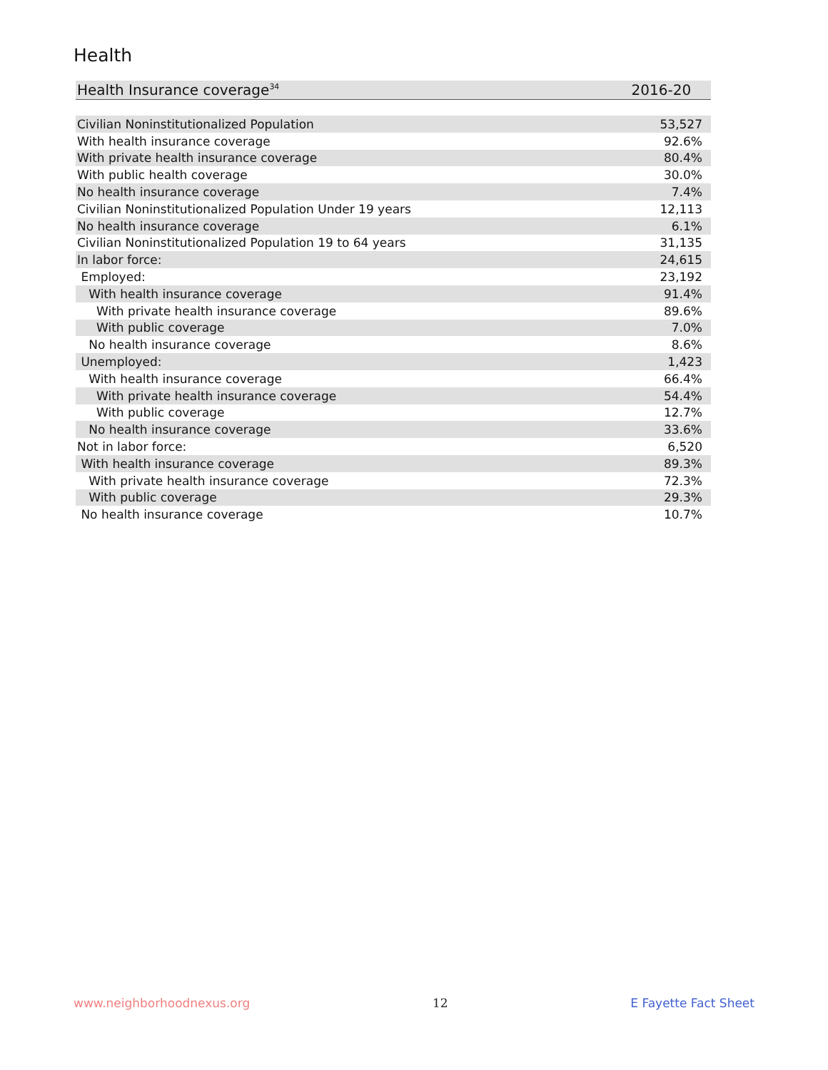Health
| Health Insurance coverage<sup>34</sup> | 2016-20 |
| --- | --- |
| Civilian Noninstitutionalized Population | 53,527 |
| With health insurance coverage | 92.6% |
| With private health insurance coverage | 80.4% |
| With public health coverage | 30.0% |
| No health insurance coverage | 7.4% |
| Civilian Noninstitutionalized Population Under 19 years | 12,113 |
| No health insurance coverage | 6.1% |
| Civilian Noninstitutionalized Population 19 to 64 years | 31,135 |
| In labor force: | 24,615 |
| Employed: | 23,192 |
| With health insurance coverage | 91.4% |
| With private health insurance coverage | 89.6% |
| With public coverage | 7.0% |
| No health insurance coverage | 8.6% |
| Unemployed: | 1,423 |
| With health insurance coverage | 66.4% |
| With private health insurance coverage | 54.4% |
| With public coverage | 12.7% |
| No health insurance coverage | 33.6% |
| Not in labor force: | 6,520 |
| With health insurance coverage | 89.3% |
| With private health insurance coverage | 72.3% |
| With public coverage | 29.3% |
| No health insurance coverage | 10.7% |
www.neighborhoodnexus.org 12 E Fayette Fact Sheet